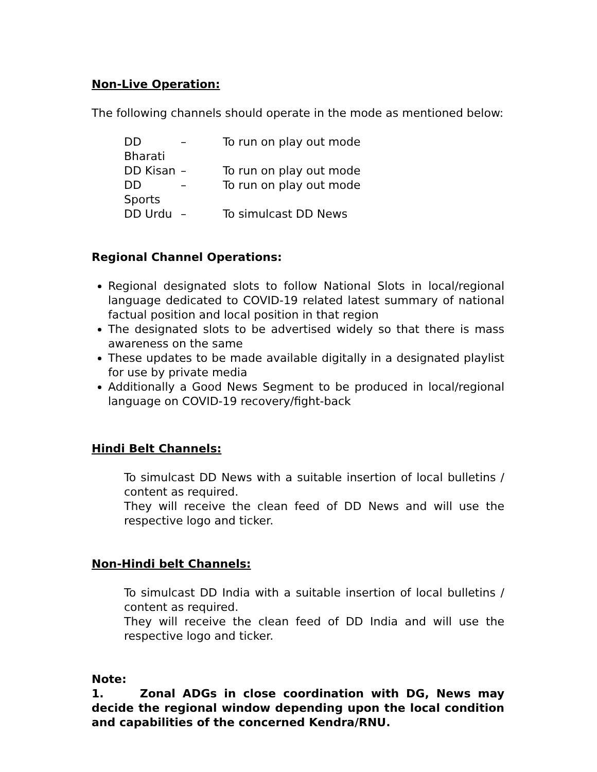Non-Live Operation:
The following channels should operate in the mode as mentioned below:
| DD Bharati | – | To run on play out mode |
| DD Kisan | – | To run on play out mode |
| DD Sports | – | To run on play out mode |
| DD Urdu | – | To simulcast DD News |
Regional Channel Operations:
Regional designated slots to follow National Slots in local/regional language dedicated to COVID-19 related latest summary of national factual position and local position in that region
The designated slots to be advertised widely so that there is mass awareness on the same
These updates to be made available digitally in a designated playlist for use by private media
Additionally a Good News Segment to be produced in local/regional language on COVID-19 recovery/fight-back
Hindi Belt Channels:
To simulcast DD News with a suitable insertion of local bulletins / content as required.
They will receive the clean feed of DD News and will use the respective logo and ticker.
Non-Hindi belt Channels:
To simulcast DD India with a suitable insertion of local bulletins / content as required.
They will receive the clean feed of DD India and will use the respective logo and ticker.
Note:
1. Zonal ADGs in close coordination with DG, News may decide the regional window depending upon the local condition and capabilities of the concerned Kendra/RNU.